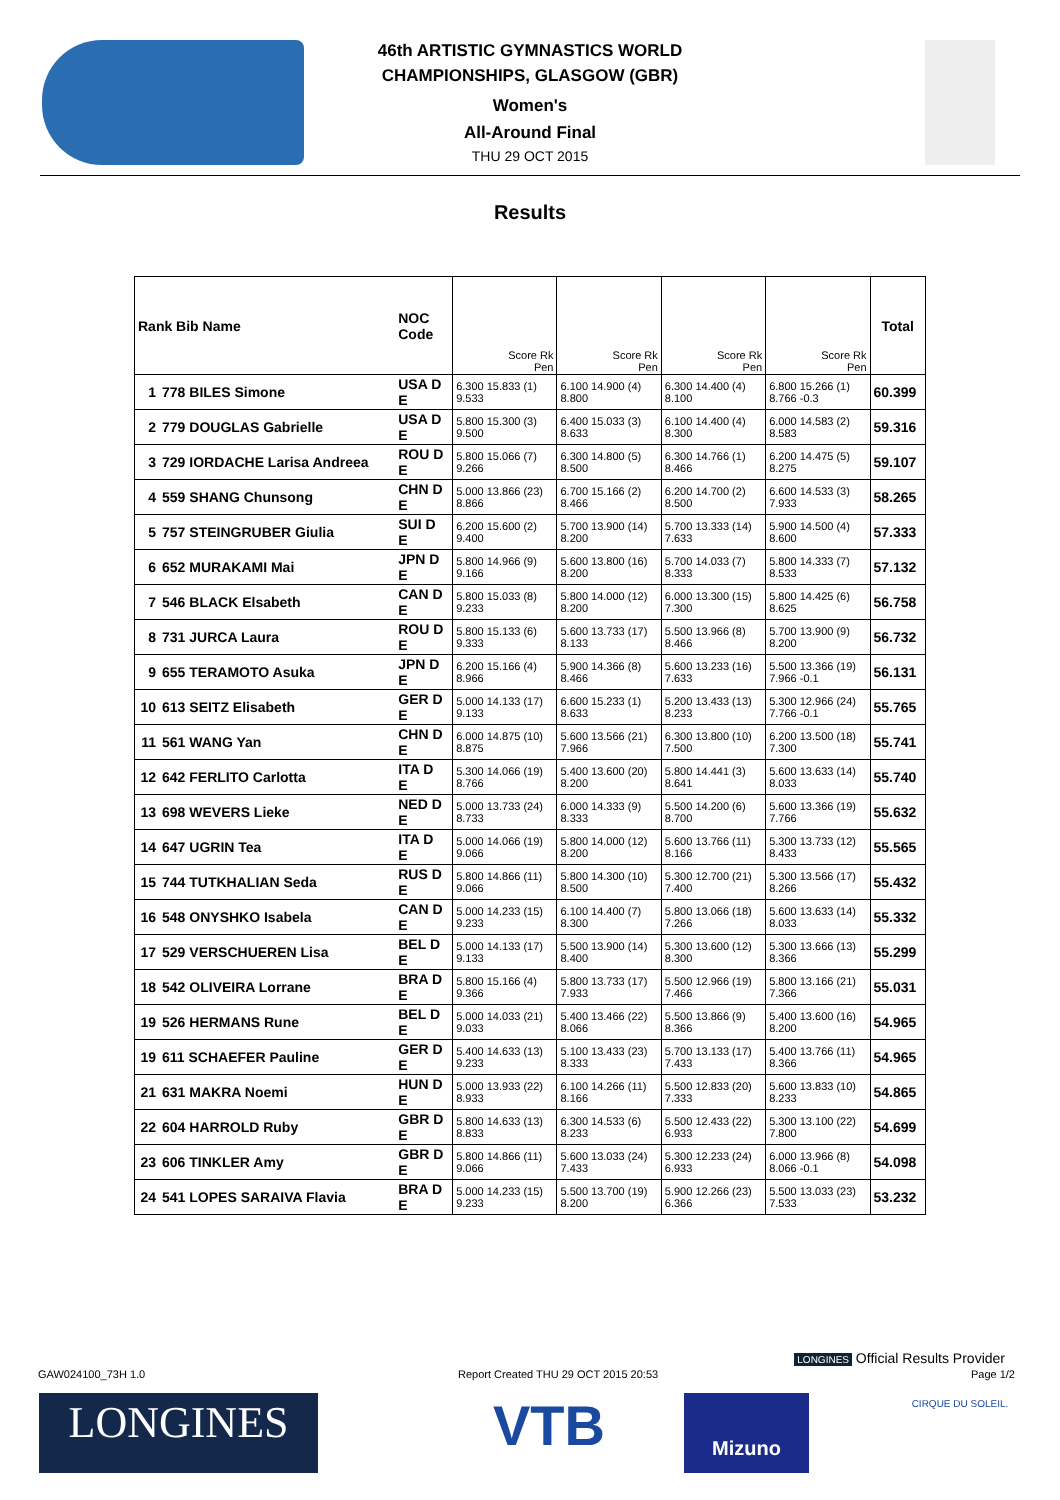46th ARTISTIC GYMNASTICS WORLD
CHAMPIONSHIPS, GLASGOW (GBR)
Women's
All-Around Final
THU 29 OCT 2015
Results
| Rank Bib Name | | NOC Code | Score Rk Pen | Score Rk Pen | Score Rk Pen | Score Rk Pen | Total |
| --- | --- | --- | --- | --- | --- | --- | --- |
| 1 | 778 BILES Simone | USA D E | 6.300 15.833 (1) 9.533 | 6.100 14.900 (4) 8.800 | 6.300 14.400 (4) 8.100 | 6.800 15.266 (1) 8.766 -0.3 | 60.399 |
| 2 | 779 DOUGLAS Gabrielle | USA D E | 5.800 15.300 (3) 9.500 | 6.400 15.033 (3) 8.633 | 6.100 14.400 (4) 8.300 | 6.000 14.583 (2) 8.583 | 59.316 |
| 3 | 729 IORDACHE Larisa Andreea | ROU D E | 5.800 15.066 (7) 9.266 | 6.300 14.800 (5) 8.500 | 6.300 14.766 (1) 8.466 | 6.200 14.475 (5) 8.275 | 59.107 |
| 4 | 559 SHANG Chunsong | CHN D E | 5.000 13.866 (23) 8.866 | 6.700 15.166 (2) 8.466 | 6.200 14.700 (2) 8.500 | 6.600 14.533 (3) 7.933 | 58.265 |
| 5 | 757 STEINGRUBER Giulia | SUI D E | 6.200 15.600 (2) 9.400 | 5.700 13.900 (14) 8.200 | 5.700 13.333 (14) 7.633 | 5.900 14.500 (4) 8.600 | 57.333 |
| 6 | 652 MURAKAMI Mai | JPN D E | 5.800 14.966 (9) 9.166 | 5.600 13.800 (16) 8.200 | 5.700 14.033 (7) 8.333 | 5.800 14.333 (7) 8.533 | 57.132 |
| 7 | 546 BLACK Elsabeth | CAN D E | 5.800 15.033 (8) 9.233 | 5.800 14.000 (12) 8.200 | 6.000 13.300 (15) 7.300 | 5.800 14.425 (6) 8.625 | 56.758 |
| 8 | 731 JURCA Laura | ROU D E | 5.800 15.133 (6) 9.333 | 5.600 13.733 (17) 8.133 | 5.500 13.966 (8) 8.466 | 5.700 13.900 (9) 8.200 | 56.732 |
| 9 | 655 TERAMOTO Asuka | JPN D E | 6.200 15.166 (4) 8.966 | 5.900 14.366 (8) 8.466 | 5.600 13.233 (16) 7.633 | 5.500 13.366 (19) 7.966 -0.1 | 56.131 |
| 10 | 613 SEITZ Elisabeth | GER D E | 5.000 14.133 (17) 9.133 | 6.600 15.233 (1) 8.633 | 5.200 13.433 (13) 8.233 | 5.300 12.966 (24) 7.766 -0.1 | 55.765 |
| 11 | 561 WANG Yan | CHN D E | 6.000 14.875 (10) 8.875 | 5.600 13.566 (21) 7.966 | 6.300 13.800 (10) 7.500 | 6.200 13.500 (18) 7.300 | 55.741 |
| 12 | 642 FERLITO Carlotta | ITA D E | 5.300 14.066 (19) 8.766 | 5.400 13.600 (20) 8.200 | 5.800 14.441 (3) 8.641 | 5.600 13.633 (14) 8.033 | 55.740 |
| 13 | 698 WEVERS Lieke | NED D E | 5.000 13.733 (24) 8.733 | 6.000 14.333 (9) 8.333 | 5.500 14.200 (6) 8.700 | 5.600 13.366 (19) 7.766 | 55.632 |
| 14 | 647 UGRIN Tea | ITA D E | 5.000 14.066 (19) 9.066 | 5.800 14.000 (12) 8.200 | 5.600 13.766 (11) 8.166 | 5.300 13.733 (12) 8.433 | 55.565 |
| 15 | 744 TUTKHALIAN Seda | RUS D E | 5.800 14.866 (11) 9.066 | 5.800 14.300 (10) 8.500 | 5.300 12.700 (21) 7.400 | 5.300 13.566 (17) 8.266 | 55.432 |
| 16 | 548 ONYSHKO Isabela | CAN D E | 5.000 14.233 (15) 9.233 | 6.100 14.400 (7) 8.300 | 5.800 13.066 (18) 7.266 | 5.600 13.633 (14) 8.033 | 55.332 |
| 17 | 529 VERSCHUEREN Lisa | BEL D E | 5.000 14.133 (17) 9.133 | 5.500 13.900 (14) 8.400 | 5.300 13.600 (12) 8.300 | 5.300 13.666 (13) 8.366 | 55.299 |
| 18 | 542 OLIVEIRA Lorrane | BRA D E | 5.800 15.166 (4) 9.366 | 5.800 13.733 (17) 7.933 | 5.500 12.966 (19) 7.466 | 5.800 13.166 (21) 7.366 | 55.031 |
| 19 | 526 HERMANS Rune | BEL D E | 5.000 14.033 (21) 9.033 | 5.400 13.466 (22) 8.066 | 5.500 13.866 (9) 8.366 | 5.400 13.600 (16) 8.200 | 54.965 |
| 19 | 611 SCHAEFER Pauline | GER D E | 5.400 14.633 (13) 9.233 | 5.100 13.433 (23) 8.333 | 5.700 13.133 (17) 7.433 | 5.400 13.766 (11) 8.366 | 54.965 |
| 21 | 631 MAKRA Noemi | HUN D E | 5.000 13.933 (22) 8.933 | 6.100 14.266 (11) 8.166 | 5.500 12.833 (20) 7.333 | 5.600 13.833 (10) 8.233 | 54.865 |
| 22 | 604 HARROLD Ruby | GBR D E | 5.800 14.633 (13) 8.833 | 6.300 14.533 (6) 8.233 | 5.500 12.433 (22) 6.933 | 5.300 13.100 (22) 7.800 | 54.699 |
| 23 | 606 TINKLER Amy | GBR D E | 5.800 14.866 (11) 9.066 | 5.600 13.033 (24) 7.433 | 5.300 12.233 (24) 6.933 | 6.000 13.966 (8) 8.066 -0.1 | 54.098 |
| 24 | 541 LOPES SARAIVA Flavia | BRA D E | 5.000 14.233 (15) 9.233 | 5.500 13.700 (19) 8.200 | 5.900 12.266 (23) 6.366 | 5.500 13.033 (23) 7.533 | 53.232 |
LONGINES Official Results Provider
GAW024100_73H 1.0 Report Created THU 29 OCT 2015 20:53 Page 1/2
LONGINES VTB Mizuno CIRQUE DU SOLEIL.